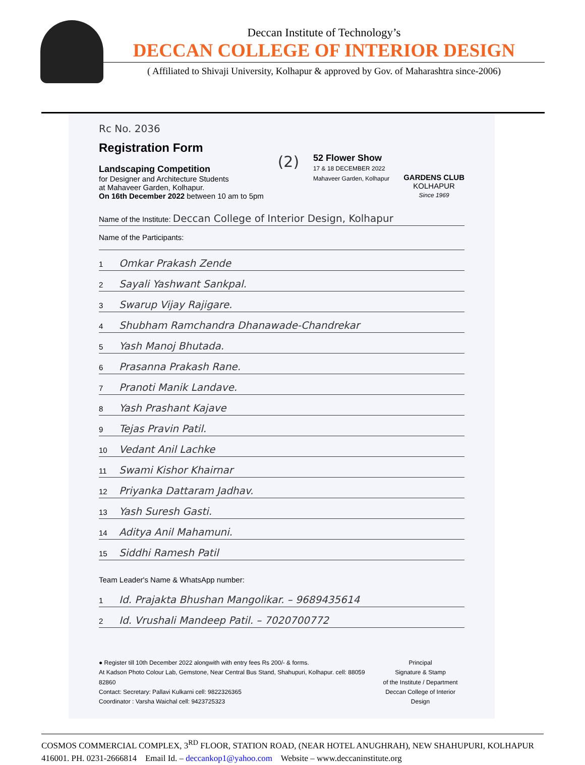Deccan Institute of Technology’s
DECCAN COLLEGE OF INTERIOR DESIGN
( Affiliated to Shivaji University, Kolhapur & approved by Gov. of Maharashtra since-2006)
Rc No. 2036
Registration Form
Landscaping Competition
for Designer and Architecture Students
at Mahaveer Garden, Kolhapur.
On 16th December 2022 between 10 am to 5pm
(2)
52 Flower Show
17 & 18 DECEMBER 2022
Mahaveer Garden, Kolhapur
GARDENS CLUB
KOLHAPUR
Since 1969
Name of the Institute: Deccan College of Interior Design, Kolhapur
Name of the Participants:
1 Omkar Prakash Zende
2 Sayali Yashwant Sankpal.
3 Swarup Vijay Rajigare.
4 Shubham Ramchandra Dhanawade-Chandrekar
5 Yash Manoj Bhutada.
6 Prasanna Prakash Rane.
7 Pranoti Manik Landave.
8 Yash Prashant Kajave
9 Tejas Pravin Patil.
10 Vedant Anil Lachke
11 Swami Kishor Khairnar
12 Priyanka Dattaram Jadhav.
13 Yash Suresh Gasti.
14 Aditya Anil Mahamuni.
15 Siddhi Ramesh Patil
Team Leader's Name & WhatsApp number:
1 Id. Prajakta Bhushan Mangolikar. – 9689435614
2 Id. Vrushali Mandeep Patil. – 7020700772
● Register till 10th December 2022 alongwith with entry fees Rs 200/- & forms.
At Kadson Photo Colour Lab, Gemstone, Near Central Bus Stand, Shahupuri, Kolhapur. cell: 88059 82860
Contact: Secretary: Pallavi Kulkarni cell: 9822326365
Coordinator : Varsha Waichal cell: 9423725323
Principal
Signature & Stamp
of the Institute / Department
Deccan College of Interior Design
COSMOS COMMERCIAL COMPLEX, 3<sup>RD</sup> FLOOR, STATION ROAD, (NEAR HOTEL ANUGHRAH), NEW SHAHUPURI, KOLHAPUR 416001. PH. 0231-2666814 Email Id. – deccankop1@yahoo.com Website – www.deccaninstitute.org